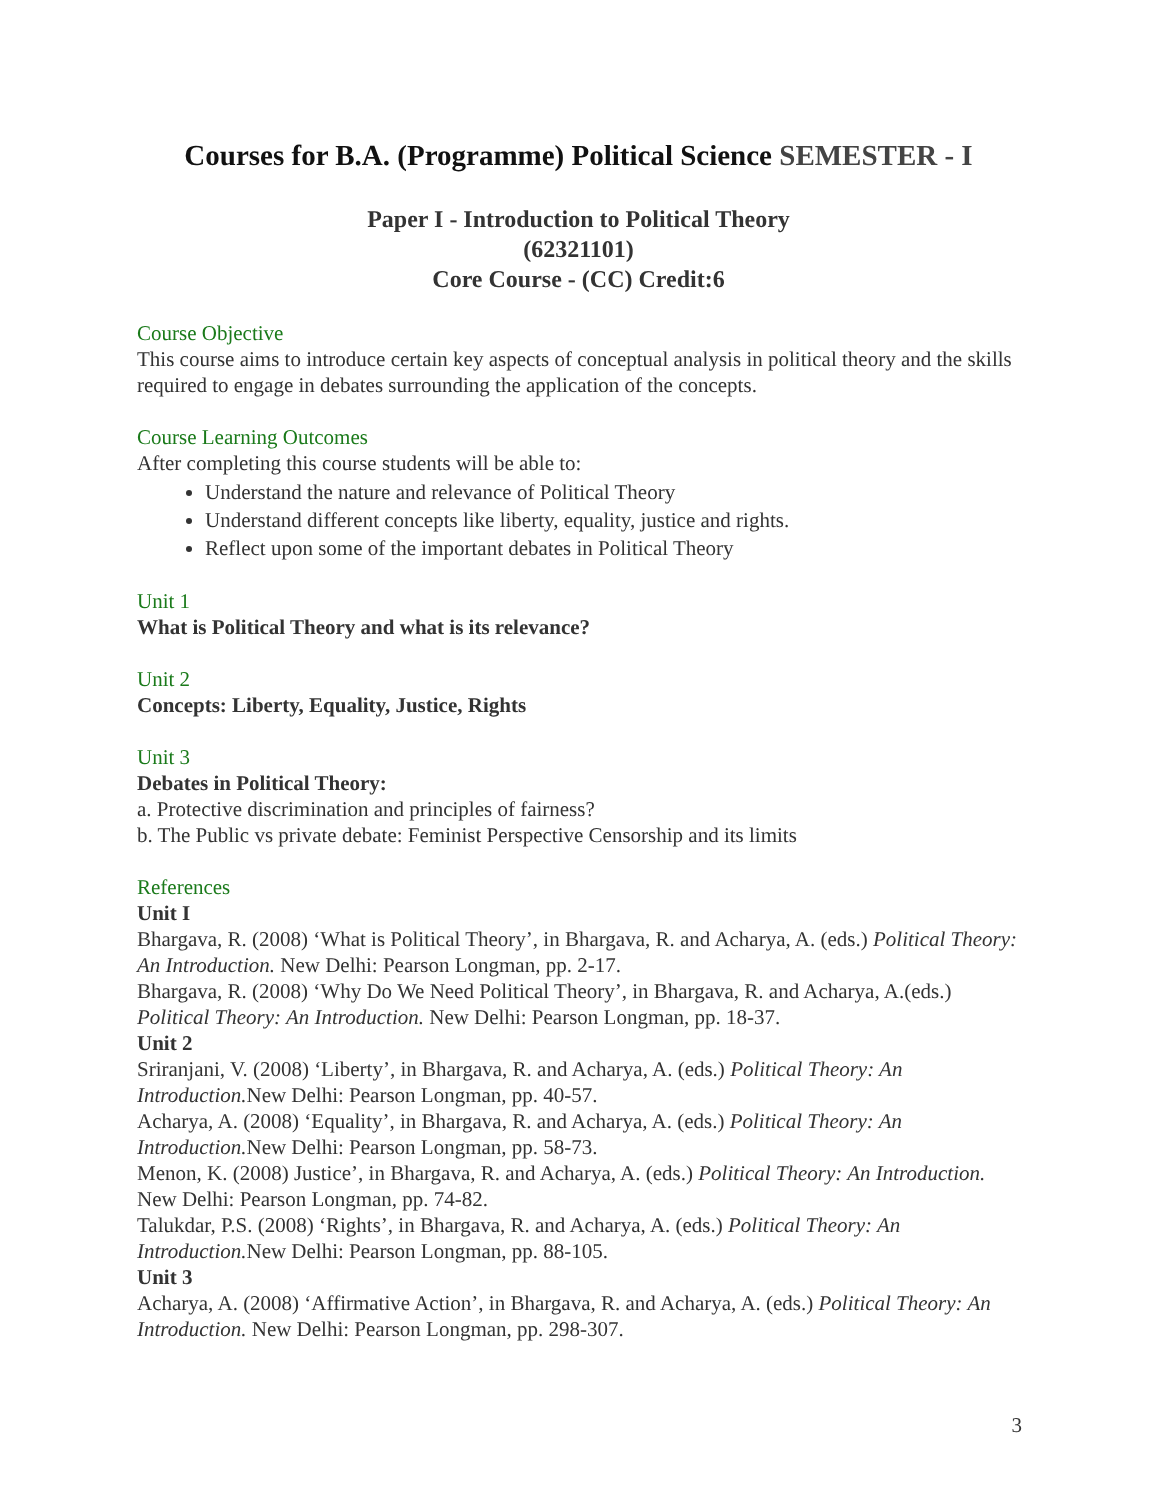Courses for B.A. (Programme) Political Science SEMESTER - I
Paper I - Introduction to Political Theory
(62321101)
Core Course - (CC) Credit:6
Course Objective
This course aims to introduce certain key aspects of conceptual analysis in political theory and the skills required to engage in debates surrounding the application of the concepts.
Course Learning Outcomes
After completing this course students will be able to:
Understand the nature and relevance of Political Theory
Understand different concepts like liberty, equality, justice and rights.
Reflect upon some of the important debates in Political Theory
Unit 1
What is Political Theory and what is its relevance?
Unit 2
Concepts: Liberty, Equality, Justice, Rights
Unit 3
Debates in Political Theory:
a. Protective discrimination and principles of fairness?
b. The Public vs private debate: Feminist Perspective Censorship and its limits
References
Unit I
Bhargava, R. (2008) ‘What is Political Theory’, in Bhargava, R. and Acharya, A. (eds.) Political Theory: An Introduction. New Delhi: Pearson Longman, pp. 2-17.
Bhargava, R. (2008) ‘Why Do We Need Political Theory’, in Bhargava, R. and Acharya, A.(eds.) Political Theory: An Introduction. New Delhi: Pearson Longman, pp. 18-37.
Unit 2
Sriranjani, V. (2008) ‘Liberty’, in Bhargava, R. and Acharya, A. (eds.) Political Theory: An Introduction. New Delhi: Pearson Longman, pp. 40-57.
Acharya, A. (2008) ‘Equality’, in Bhargava, R. and Acharya, A. (eds.) Political Theory: An Introduction. New Delhi: Pearson Longman, pp. 58-73.
Menon, K. (2008) Justice’, in Bhargava, R. and Acharya, A. (eds.) Political Theory: An Introduction. New Delhi: Pearson Longman, pp. 74-82.
Talukdar, P.S. (2008) ‘Rights’, in Bhargava, R. and Acharya, A. (eds.) Political Theory: An Introduction. New Delhi: Pearson Longman, pp. 88-105.
Unit 3
Acharya, A. (2008) ‘Affirmative Action’, in Bhargava, R. and Acharya, A. (eds.) Political Theory: An Introduction. New Delhi: Pearson Longman, pp. 298-307.
3